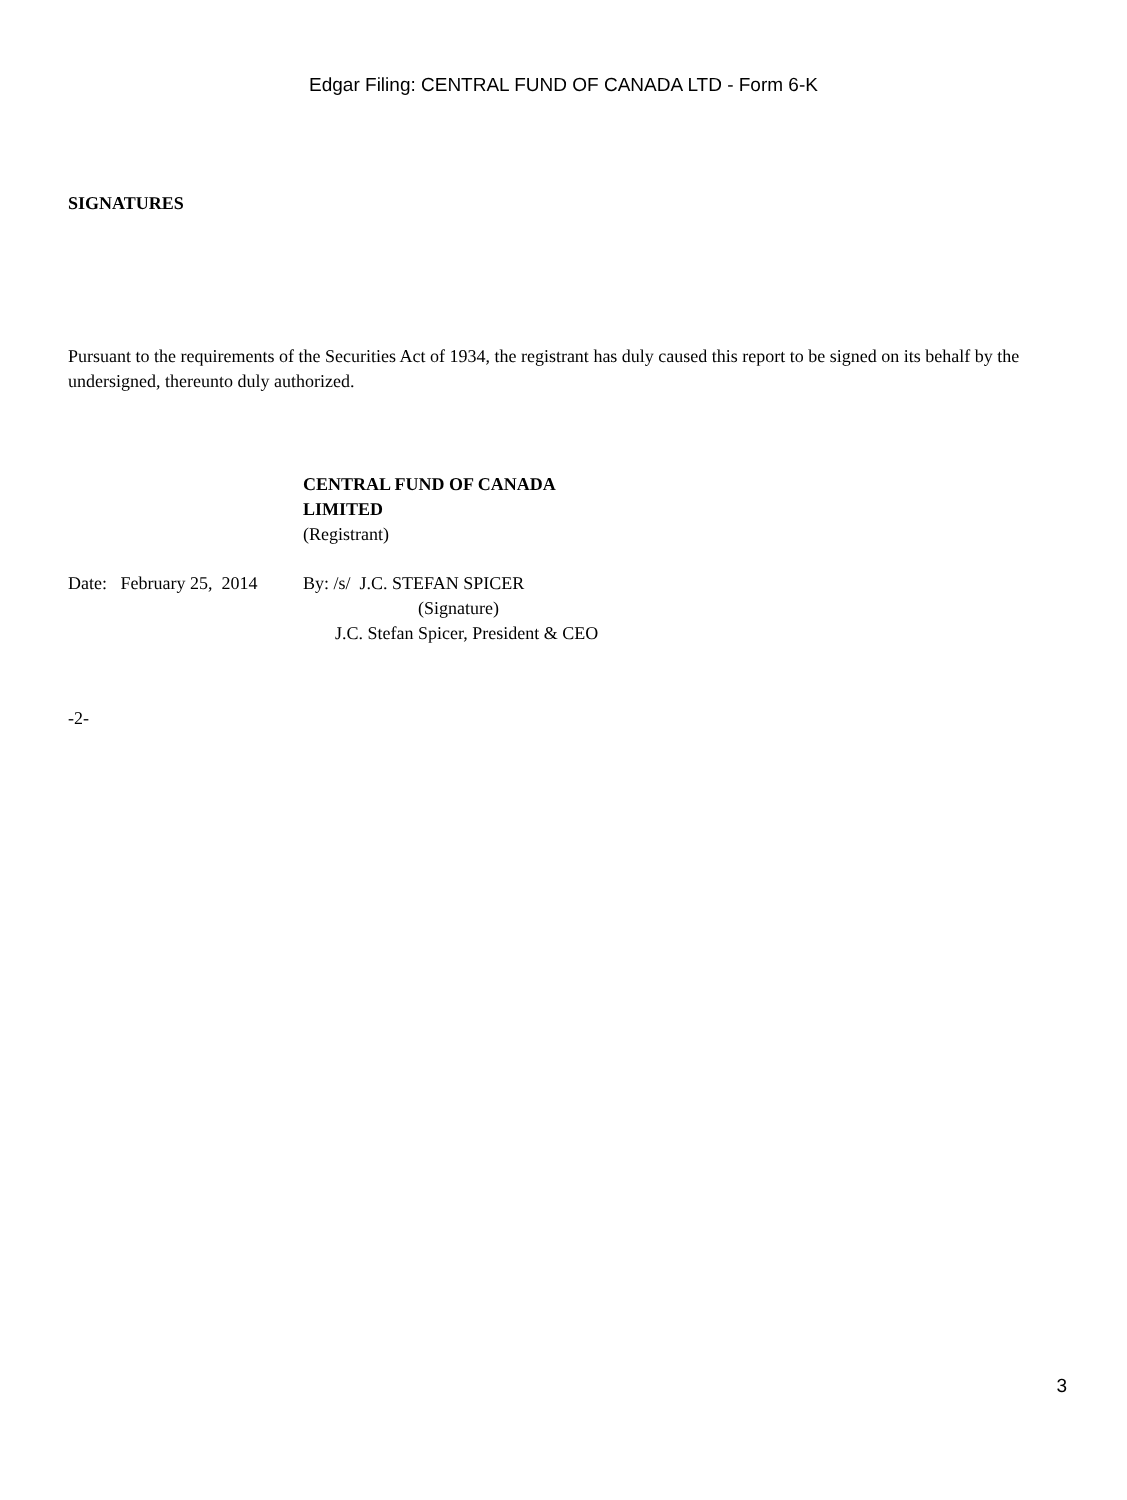Edgar Filing: CENTRAL FUND OF CANADA LTD - Form 6-K
SIGNATURES
Pursuant to the requirements of the Securities Act of 1934, the registrant has duly caused this report to be signed on its behalf by the undersigned, thereunto duly authorized.
CENTRAL FUND OF CANADA
LIMITED
(Registrant)
Date: February 25, 2014
By: /s/ J.C. STEFAN SPICER
(Signature)
J.C. Stefan Spicer, President & CEO
-2-
3